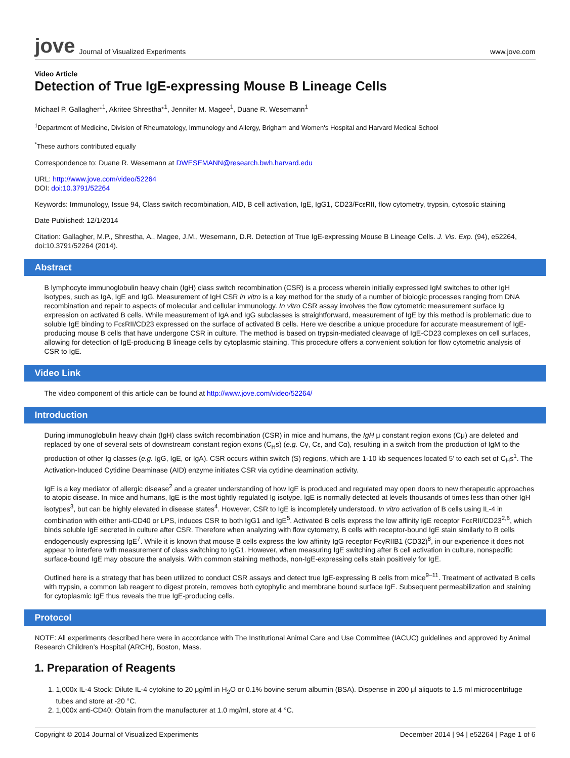jove Journal of Visualized Experiments www.jove.com
Video Article
Detection of True IgE-expressing Mouse B Lineage Cells
Michael P. Gallagher*<sup>1</sup>, Akritee Shrestha*<sup>1</sup>, Jennifer M. Magee<sup>1</sup>, Duane R. Wesemann<sup>1</sup>
<sup>1</sup> Department of Medicine, Division of Rheumatology, Immunology and Allergy, Brigham and Women's Hospital and Harvard Medical School
<sup>*</sup> These authors contributed equally
Correspondence to: Duane R. Wesemann at DWESEMANN@research.bwh.harvard.edu
URL: http://www.jove.com/video/52264
DOI: doi:10.3791/52264
Keywords: Immunology, Issue 94, Class switch recombination, AID, B cell activation, IgE, IgG1, CD23/FcεRII, flow cytometry, trypsin, cytosolic staining
Date Published: 12/1/2014
Citation: Gallagher, M.P., Shrestha, A., Magee, J.M., Wesemann, D.R. Detection of True IgE-expressing Mouse B Lineage Cells. J. Vis. Exp. (94), e52264, doi:10.3791/52264 (2014).
Abstract
B lymphocyte immunoglobulin heavy chain (IgH) class switch recombination (CSR) is a process wherein initially expressed IgM switches to other IgH isotypes, such as IgA, IgE and IgG. Measurement of IgH CSR in vitro is a key method for the study of a number of biologic processes ranging from DNA recombination and repair to aspects of molecular and cellular immunology. In vitro CSR assay involves the flow cytometric measurement surface Ig expression on activated B cells. While measurement of IgA and IgG subclasses is straightforward, measurement of IgE by this method is problematic due to soluble IgE binding to FcεRII/CD23 expressed on the surface of activated B cells. Here we describe a unique procedure for accurate measurement of IgE-producing mouse B cells that have undergone CSR in culture. The method is based on trypsin-mediated cleavage of IgE-CD23 complexes on cell surfaces, allowing for detection of IgE-producing B lineage cells by cytoplasmic staining. This procedure offers a convenient solution for flow cytometric analysis of CSR to IgE.
Video Link
The video component of this article can be found at http://www.jove.com/video/52264/
Introduction
During immunoglobulin heavy chain (IgH) class switch recombination (CSR) in mice and humans, the IgH μ constant region exons (Cμ) are deleted and replaced by one of several sets of downstream constant region exons (C<sub>H</sub>s) (e.g. Cγ, Cε, and Cα), resulting in a switch from the production of IgM to the production of other Ig classes (e.g. IgG, IgE, or IgA). CSR occurs within switch (S) regions, which are 1-10 kb sequences located 5’ to each set of C<sub>H</sub>s<sup>1</sup>. The Activation-Induced Cytidine Deaminase (AID) enzyme initiates CSR via cytidine deamination activity.
IgE is a key mediator of allergic disease<sup>2</sup> and a greater understanding of how IgE is produced and regulated may open doors to new therapeutic approaches to atopic disease. In mice and humans, IgE is the most tightly regulated Ig isotype. IgE is normally detected at levels thousands of times less than other IgH isotypes<sup>3</sup>, but can be highly elevated in disease states<sup>4</sup>. However, CSR to IgE is incompletely understood. In vitro activation of B cells using IL-4 in combination with either anti-CD40 or LPS, induces CSR to both IgG1 and IgE<sup>5</sup>. Activated B cells express the low affinity IgE receptor FcεRII/CD23<sup>2,6</sup>, which binds soluble IgE secreted in culture after CSR. Therefore when analyzing with flow cytometry, B cells with receptor-bound IgE stain similarly to B cells endogenously expressing IgE<sup>7</sup>. While it is known that mouse B cells express the low affinity IgG receptor FcγRIIB1 (CD32)<sup>8</sup>, in our experience it does not appear to interfere with measurement of class switching to IgG1. However, when measuring IgE switching after B cell activation in culture, nonspecific surface-bound IgE may obscure the analysis. With common staining methods, non-IgE-expressing cells stain positively for IgE.
Outlined here is a strategy that has been utilized to conduct CSR assays and detect true IgE-expressing B cells from mice<sup>9–11</sup>. Treatment of activated B cells with trypsin, a common lab reagent to digest protein, removes both cytophylic and membrane bound surface IgE. Subsequent permeabilization and staining for cytoplasmic IgE thus reveals the true IgE-producing cells.
Protocol
NOTE: All experiments described here were in accordance with The Institutional Animal Care and Use Committee (IACUC) guidelines and approved by Animal Research Children’s Hospital (ARCH), Boston, Mass.
1. Preparation of Reagents
1. 1,000x IL-4 Stock: Dilute IL-4 cytokine to 20 μg/ml in H<sub>2</sub>O or 0.1% bovine serum albumin (BSA). Dispense in 200 μl aliquots to 1.5 ml microcentrifuge tubes and store at -20 °C.
2. 1,000x anti-CD40: Obtain from the manufacturer at 1.0 mg/ml, store at 4 °C.
Copyright © 2014 Journal of Visualized Experiments December 2014 | 94 | e52264 | Page 1 of 6